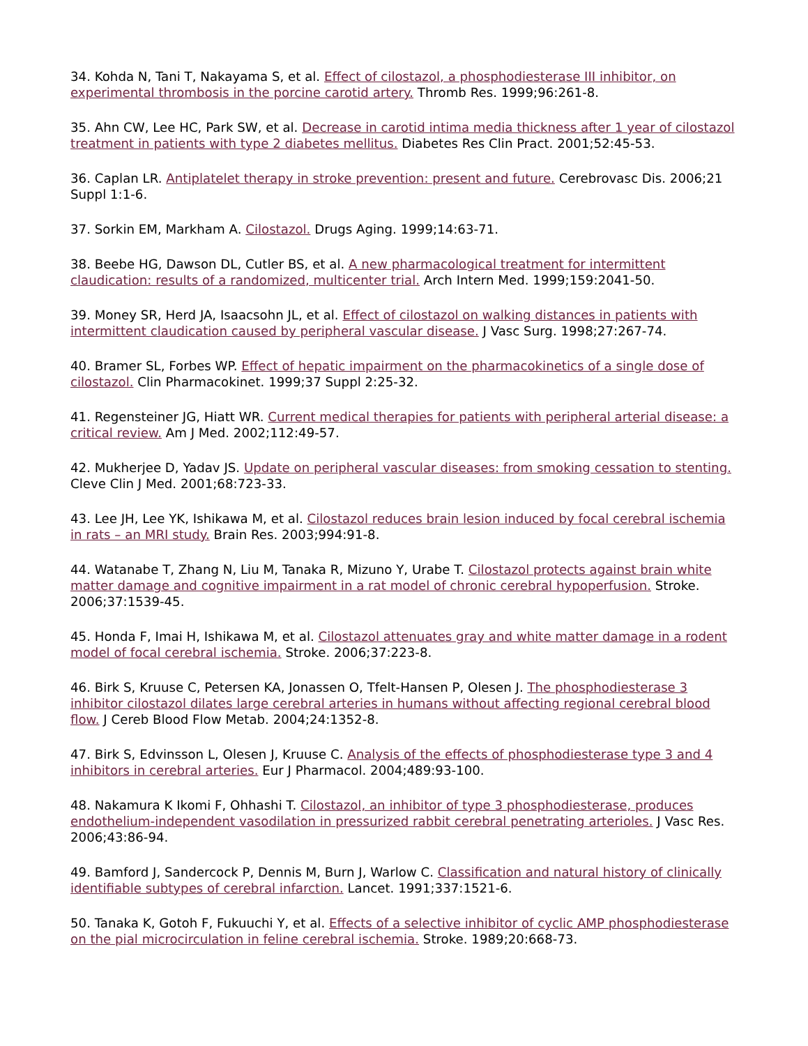34. Kohda N, Tani T, Nakayama S, et al. Effect of cilostazol, a phosphodiesterase III inhibitor, on experimental thrombosis in the porcine carotid artery. Thromb Res. 1999;96:261-8.
35. Ahn CW, Lee HC, Park SW, et al. Decrease in carotid intima media thickness after 1 year of cilostazol treatment in patients with type 2 diabetes mellitus. Diabetes Res Clin Pract. 2001;52:45-53.
36. Caplan LR. Antiplatelet therapy in stroke prevention: present and future. Cerebrovasc Dis. 2006;21 Suppl 1:1-6.
37. Sorkin EM, Markham A. Cilostazol. Drugs Aging. 1999;14:63-71.
38. Beebe HG, Dawson DL, Cutler BS, et al. A new pharmacological treatment for intermittent claudication: results of a randomized, multicenter trial. Arch Intern Med. 1999;159:2041-50.
39. Money SR, Herd JA, Isaacsohn JL, et al. Effect of cilostazol on walking distances in patients with intermittent claudication caused by peripheral vascular disease. J Vasc Surg. 1998;27:267-74.
40. Bramer SL, Forbes WP. Effect of hepatic impairment on the pharmacokinetics of a single dose of cilostazol. Clin Pharmacokinet. 1999;37 Suppl 2:25-32.
41. Regensteiner JG, Hiatt WR. Current medical therapies for patients with peripheral arterial disease: a critical review. Am J Med. 2002;112:49-57.
42. Mukherjee D, Yadav JS. Update on peripheral vascular diseases: from smoking cessation to stenting. Cleve Clin J Med. 2001;68:723-33.
43. Lee JH, Lee YK, Ishikawa M, et al. Cilostazol reduces brain lesion induced by focal cerebral ischemia in rats – an MRI study. Brain Res. 2003;994:91-8.
44. Watanabe T, Zhang N, Liu M, Tanaka R, Mizuno Y, Urabe T. Cilostazol protects against brain white matter damage and cognitive impairment in a rat model of chronic cerebral hypoperfusion. Stroke. 2006;37:1539-45.
45. Honda F, Imai H, Ishikawa M, et al. Cilostazol attenuates gray and white matter damage in a rodent model of focal cerebral ischemia. Stroke. 2006;37:223-8.
46. Birk S, Kruuse C, Petersen KA, Jonassen O, Tfelt-Hansen P, Olesen J. The phosphodiesterase 3 inhibitor cilostazol dilates large cerebral arteries in humans without affecting regional cerebral blood flow. J Cereb Blood Flow Metab. 2004;24:1352-8.
47. Birk S, Edvinsson L, Olesen J, Kruuse C. Analysis of the effects of phosphodiesterase type 3 and 4 inhibitors in cerebral arteries. Eur J Pharmacol. 2004;489:93-100.
48. Nakamura K Ikomi F, Ohhashi T. Cilostazol, an inhibitor of type 3 phosphodiesterase, produces endothelium-independent vasodilation in pressurized rabbit cerebral penetrating arterioles. J Vasc Res. 2006;43:86-94.
49. Bamford J, Sandercock P, Dennis M, Burn J, Warlow C. Classification and natural history of clinically identifiable subtypes of cerebral infarction. Lancet. 1991;337:1521-6.
50. Tanaka K, Gotoh F, Fukuuchi Y, et al. Effects of a selective inhibitor of cyclic AMP phosphodiesterase on the pial microcirculation in feline cerebral ischemia. Stroke. 1989;20:668-73.